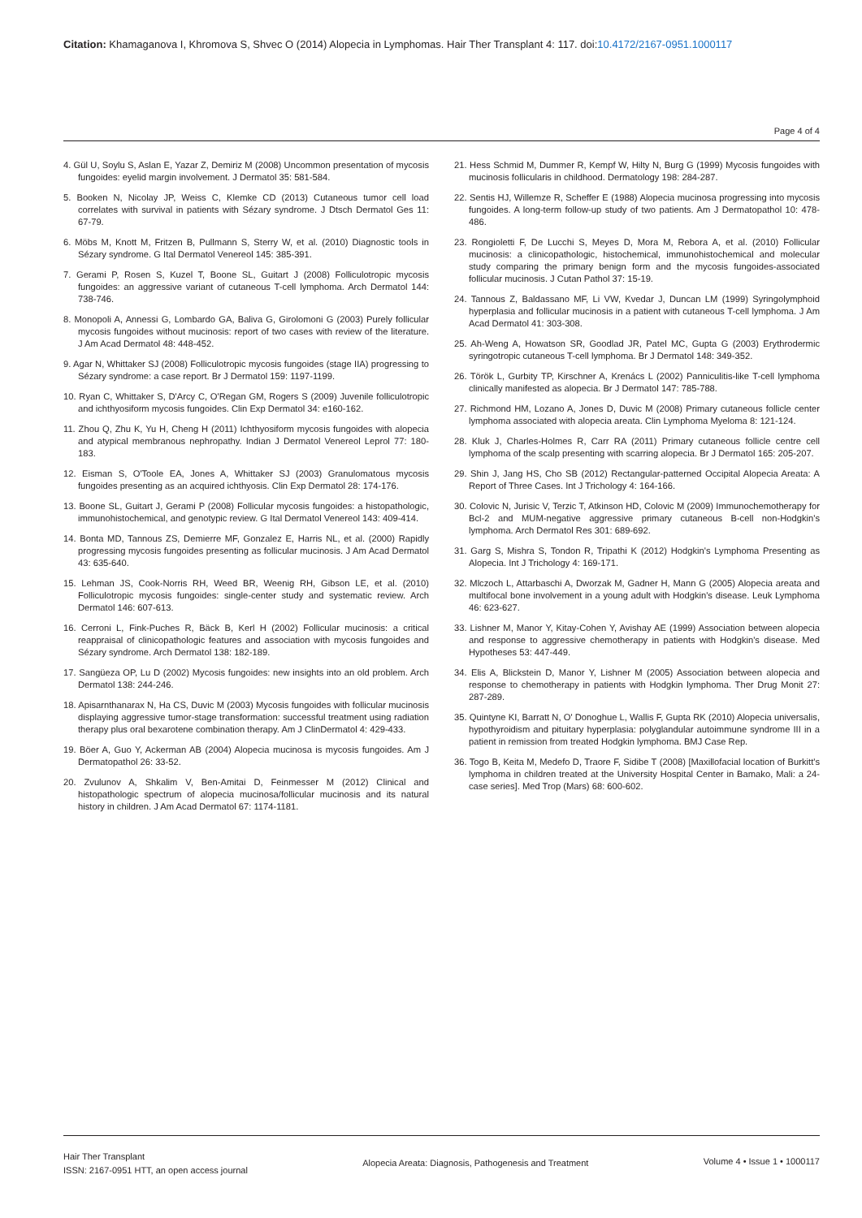Citation: Khamaganova I, Khromova S, Shvec O (2014) Alopecia in Lymphomas. Hair Ther Transplant 4: 117. doi:10.4172/2167-0951.1000117
Page 4 of 4
4. Gül U, Soylu S, Aslan E, Yazar Z, Demiriz M (2008) Uncommon presentation of mycosis fungoides: eyelid margin involvement. J Dermatol 35: 581-584.
5. Booken N, Nicolay JP, Weiss C, Klemke CD (2013) Cutaneous tumor cell load correlates with survival in patients with Sézary syndrome. J Dtsch Dermatol Ges 11: 67-79.
6. Möbs M, Knott M, Fritzen B, Pullmann S, Sterry W, et al. (2010) Diagnostic tools in Sézary syndrome. G Ital Dermatol Venereol 145: 385-391.
7. Gerami P, Rosen S, Kuzel T, Boone SL, Guitart J (2008) Folliculotropic mycosis fungoides: an aggressive variant of cutaneous T-cell lymphoma. Arch Dermatol 144: 738-746.
8. Monopoli A, Annessi G, Lombardo GA, Baliva G, Girolomoni G (2003) Purely follicular mycosis fungoides without mucinosis: report of two cases with review of the literature. J Am Acad Dermatol 48: 448-452.
9. Agar N, Whittaker SJ (2008) Folliculotropic mycosis fungoides (stage IIA) progressing to Sézary syndrome: a case report. Br J Dermatol 159: 1197-1199.
10. Ryan C, Whittaker S, D'Arcy C, O'Regan GM, Rogers S (2009) Juvenile folliculotropic and ichthyosiform mycosis fungoides. Clin Exp Dermatol 34: e160-162.
11. Zhou Q, Zhu K, Yu H, Cheng H (2011) Ichthyosiform mycosis fungoides with alopecia and atypical membranous nephropathy. Indian J Dermatol Venereol Leprol 77: 180-183.
12. Eisman S, O'Toole EA, Jones A, Whittaker SJ (2003) Granulomatous mycosis fungoides presenting as an acquired ichthyosis. Clin Exp Dermatol 28: 174-176.
13. Boone SL, Guitart J, Gerami P (2008) Follicular mycosis fungoides: a histopathologic, immunohistochemical, and genotypic review. G Ital Dermatol Venereol 143: 409-414.
14. Bonta MD, Tannous ZS, Demierre MF, Gonzalez E, Harris NL, et al. (2000) Rapidly progressing mycosis fungoides presenting as follicular mucinosis. J Am Acad Dermatol 43: 635-640.
15. Lehman JS, Cook-Norris RH, Weed BR, Weenig RH, Gibson LE, et al. (2010) Folliculotropic mycosis fungoides: single-center study and systematic review. Arch Dermatol 146: 607-613.
16. Cerroni L, Fink-Puches R, Bäck B, Kerl H (2002) Follicular mucinosis: a critical reappraisal of clinicopathologic features and association with mycosis fungoides and Sézary syndrome. Arch Dermatol 138: 182-189.
17. Sangüeza OP, Lu D (2002) Mycosis fungoides: new insights into an old problem. Arch Dermatol 138: 244-246.
18. Apisarnthanarax N, Ha CS, Duvic M (2003) Mycosis fungoides with follicular mucinosis displaying aggressive tumor-stage transformation: successful treatment using radiation therapy plus oral bexarotene combination therapy. Am J ClinDermatol 4: 429-433.
19. Böer A, Guo Y, Ackerman AB (2004) Alopecia mucinosa is mycosis fungoides. Am J Dermatopathol 26: 33-52.
20. Zvulunov A, Shkalim V, Ben-Amitai D, Feinmesser M (2012) Clinical and histopathologic spectrum of alopecia mucinosa/follicular mucinosis and its natural history in children. J Am Acad Dermatol 67: 1174-1181.
21. Hess Schmid M, Dummer R, Kempf W, Hilty N, Burg G (1999) Mycosis fungoides with mucinosis follicularis in childhood. Dermatology 198: 284-287.
22. Sentis HJ, Willemze R, Scheffer E (1988) Alopecia mucinosa progressing into mycosis fungoides. A long-term follow-up study of two patients. Am J Dermatopathol 10: 478-486.
23. Rongioletti F, De Lucchi S, Meyes D, Mora M, Rebora A, et al. (2010) Follicular mucinosis: a clinicopathologic, histochemical, immunohistochemical and molecular study comparing the primary benign form and the mycosis fungoides-associated follicular mucinosis. J Cutan Pathol 37: 15-19.
24. Tannous Z, Baldassano MF, Li VW, Kvedar J, Duncan LM (1999) Syringolymphoid hyperplasia and follicular mucinosis in a patient with cutaneous T-cell lymphoma. J Am Acad Dermatol 41: 303-308.
25. Ah-Weng A, Howatson SR, Goodlad JR, Patel MC, Gupta G (2003) Erythrodermic syringotropic cutaneous T-cell lymphoma. Br J Dermatol 148: 349-352.
26. Török L, Gurbity TP, Kirschner A, Krenács L (2002) Panniculitis-like T-cell lymphoma clinically manifested as alopecia. Br J Dermatol 147: 785-788.
27. Richmond HM, Lozano A, Jones D, Duvic M (2008) Primary cutaneous follicle center lymphoma associated with alopecia areata. Clin Lymphoma Myeloma 8: 121-124.
28. Kluk J, Charles-Holmes R, Carr RA (2011) Primary cutaneous follicle centre cell lymphoma of the scalp presenting with scarring alopecia. Br J Dermatol 165: 205-207.
29. Shin J, Jang HS, Cho SB (2012) Rectangular-patterned Occipital Alopecia Areata: A Report of Three Cases. Int J Trichology 4: 164-166.
30. Colovic N, Jurisic V, Terzic T, Atkinson HD, Colovic M (2009) Immunochemotherapy for Bcl-2 and MUM-negative aggressive primary cutaneous B-cell non-Hodgkin's lymphoma. Arch Dermatol Res 301: 689-692.
31. Garg S, Mishra S, Tondon R, Tripathi K (2012) Hodgkin's Lymphoma Presenting as Alopecia. Int J Trichology 4: 169-171.
32. Mlczoch L, Attarbaschi A, Dworzak M, Gadner H, Mann G (2005) Alopecia areata and multifocal bone involvement in a young adult with Hodgkin's disease. Leuk Lymphoma 46: 623-627.
33. Lishner M, Manor Y, Kitay-Cohen Y, Avishay AE (1999) Association between alopecia and response to aggressive chemotherapy in patients with Hodgkin's disease. Med Hypotheses 53: 447-449.
34. Elis A, Blickstein D, Manor Y, Lishner M (2005) Association between alopecia and response to chemotherapy in patients with Hodgkin lymphoma. Ther Drug Monit 27: 287-289.
35. Quintyne KI, Barratt N, O' Donoghue L, Wallis F, Gupta RK (2010) Alopecia universalis, hypothyroidism and pituitary hyperplasia: polyglandular autoimmune syndrome III in a patient in remission from treated Hodgkin lymphoma. BMJ Case Rep.
36. Togo B, Keita M, Medefo D, Traore F, Sidibe T (2008) [Maxillofacial location of Burkitt's lymphoma in children treated at the University Hospital Center in Bamako, Mali: a 24-case series]. Med Trop (Mars) 68: 600-602.
Hair Ther Transplant
ISSN: 2167-0951 HTT, an open access journal
Alopecia Areata: Diagnosis, Pathogenesis and Treatment
Volume 4 • Issue 1 • 1000117